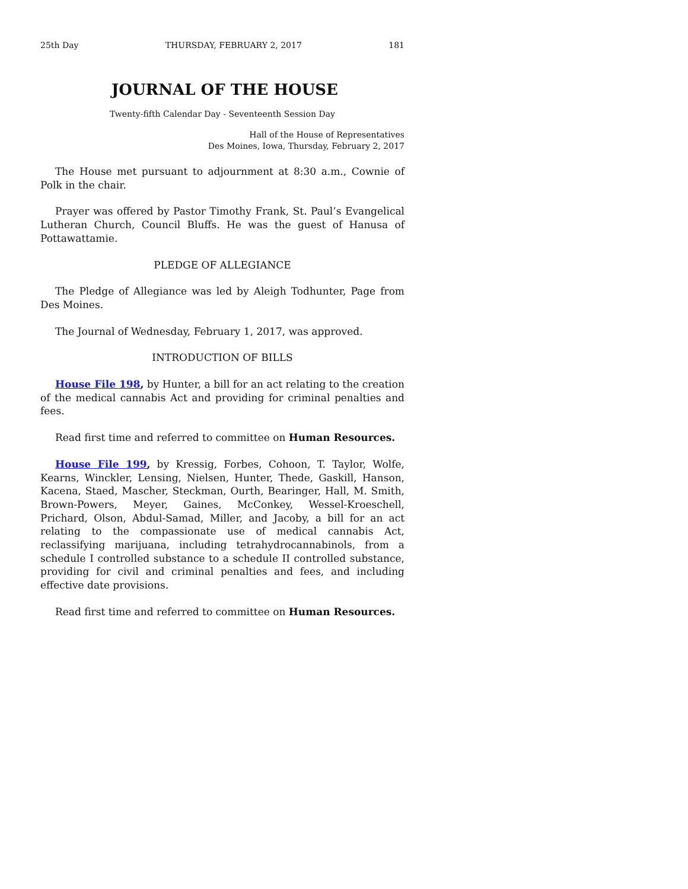25th Day THURSDAY, FEBRUARY 2, 2017 181
JOURNAL OF THE HOUSE
Twenty-fifth Calendar Day - Seventeenth Session Day
Hall of the House of Representatives
Des Moines, Iowa, Thursday, February 2, 2017
The House met pursuant to adjournment at 8:30 a.m., Cownie of Polk in the chair.
Prayer was offered by Pastor Timothy Frank, St. Paul’s Evangelical Lutheran Church, Council Bluffs. He was the guest of Hanusa of Pottawattamie.
PLEDGE OF ALLEGIANCE
The Pledge of Allegiance was led by Aleigh Todhunter, Page from Des Moines.
The Journal of Wednesday, February 1, 2017, was approved.
INTRODUCTION OF BILLS
House File 198, by Hunter, a bill for an act relating to the creation of the medical cannabis Act and providing for criminal penalties and fees.
Read first time and referred to committee on Human Resources.
House File 199, by Kressig, Forbes, Cohoon, T. Taylor, Wolfe, Kearns, Winckler, Lensing, Nielsen, Hunter, Thede, Gaskill, Hanson, Kacena, Staed, Mascher, Steckman, Ourth, Bearinger, Hall, M. Smith, Brown-Powers, Meyer, Gaines, McConkey, Wessel-Kroeschell, Prichard, Olson, Abdul-Samad, Miller, and Jacoby, a bill for an act relating to the compassionate use of medical cannabis Act, reclassifying marijuana, including tetrahydrocannabinols, from a schedule I controlled substance to a schedule II controlled substance, providing for civil and criminal penalties and fees, and including effective date provisions.
Read first time and referred to committee on Human Resources.